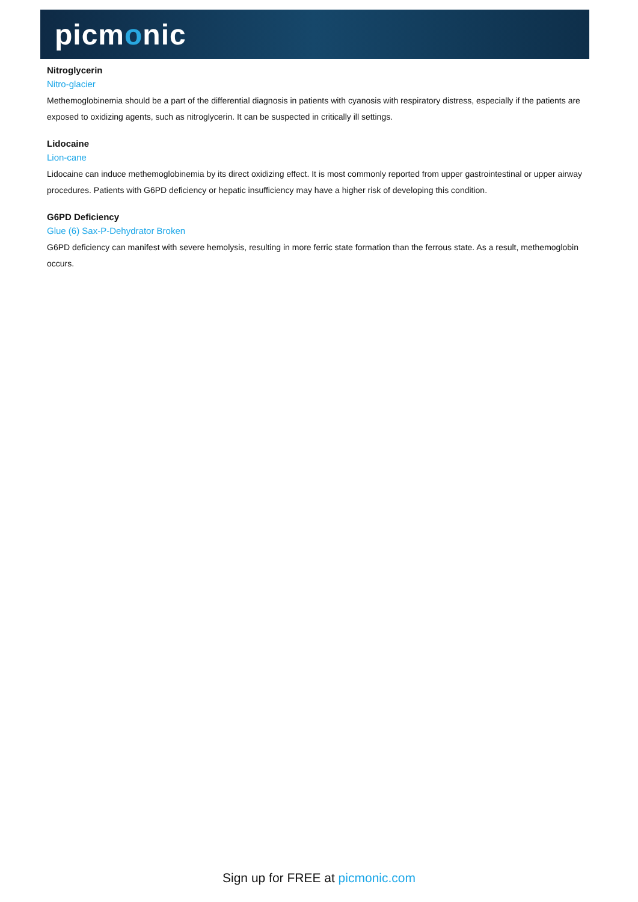picmonic
Nitroglycerin
Nitro-glacier
Methemoglobinemia should be a part of the differential diagnosis in patients with cyanosis with respiratory distress, especially if the patients are exposed to oxidizing agents, such as nitroglycerin. It can be suspected in critically ill settings.
Lidocaine
Lion-cane
Lidocaine can induce methemoglobinemia by its direct oxidizing effect. It is most commonly reported from upper gastrointestinal or upper airway procedures. Patients with G6PD deficiency or hepatic insufficiency may have a higher risk of developing this condition.
G6PD Deficiency
Glue (6) Sax-P-Dehydrator Broken
G6PD deficiency can manifest with severe hemolysis, resulting in more ferric state formation than the ferrous state. As a result, methemoglobin occurs.
Sign up for FREE at picmonic.com